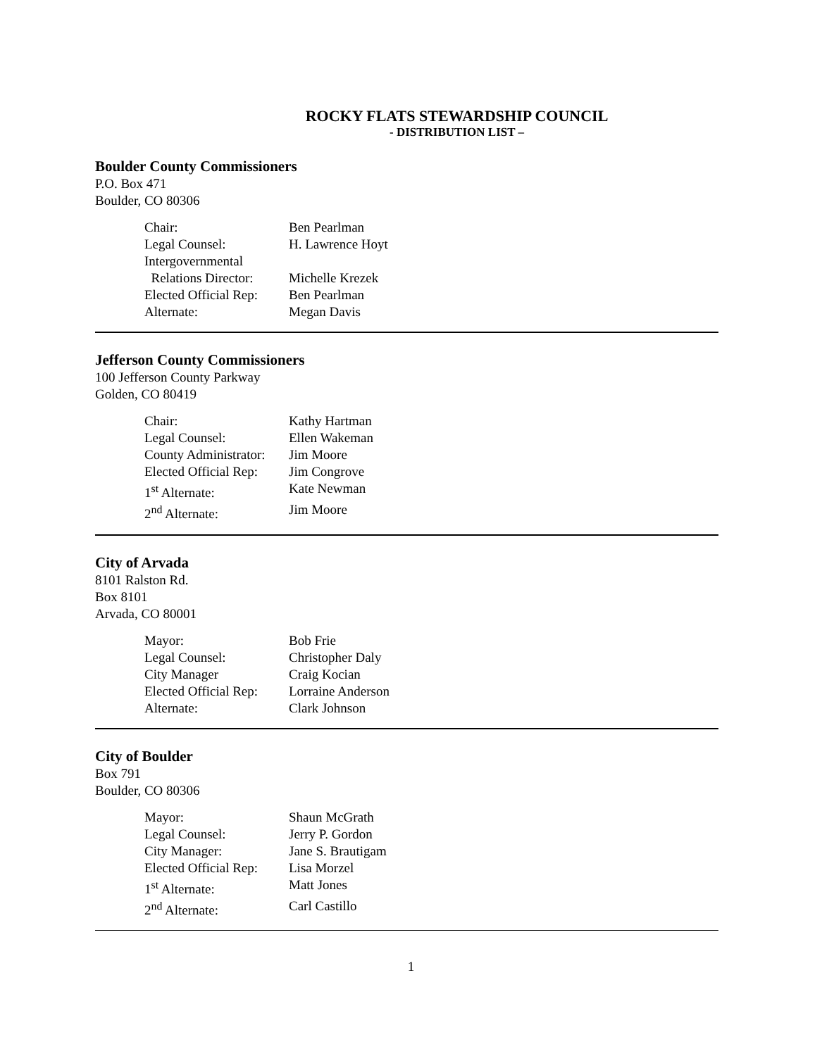ROCKY FLATS STEWARDSHIP COUNCIL
- DISTRIBUTION LIST –
Boulder County Commissioners
P.O. Box 471
Boulder, CO 80306
| Chair: | Ben Pearlman |
| Legal Counsel: | H. Lawrence Hoyt |
| Intergovernmental Relations Director: | Michelle Krezek |
| Elected Official Rep: | Ben Pearlman |
| Alternate: | Megan Davis |
Jefferson County Commissioners
100 Jefferson County Parkway
Golden, CO 80419
| Chair: | Kathy Hartman |
| Legal Counsel: | Ellen Wakeman |
| County Administrator: | Jim Moore |
| Elected Official Rep: | Jim Congrove |
| 1<sup>st</sup> Alternate: | Kate Newman |
| 2<sup>nd</sup> Alternate: | Jim Moore |
City of Arvada
8101 Ralston Rd.
Box 8101
Arvada, CO 80001
| Mayor: | Bob Frie |
| Legal Counsel: | Christopher Daly |
| City Manager | Craig Kocian |
| Elected Official Rep: | Lorraine Anderson |
| Alternate: | Clark Johnson |
City of Boulder
Box 791
Boulder, CO 80306
| Mayor: | Shaun McGrath |
| Legal Counsel: | Jerry P. Gordon |
| City Manager: | Jane S. Brautigam |
| Elected Official Rep: | Lisa Morzel |
| 1<sup>st</sup> Alternate: | Matt Jones |
| 2<sup>nd</sup> Alternate: | Carl Castillo |
1